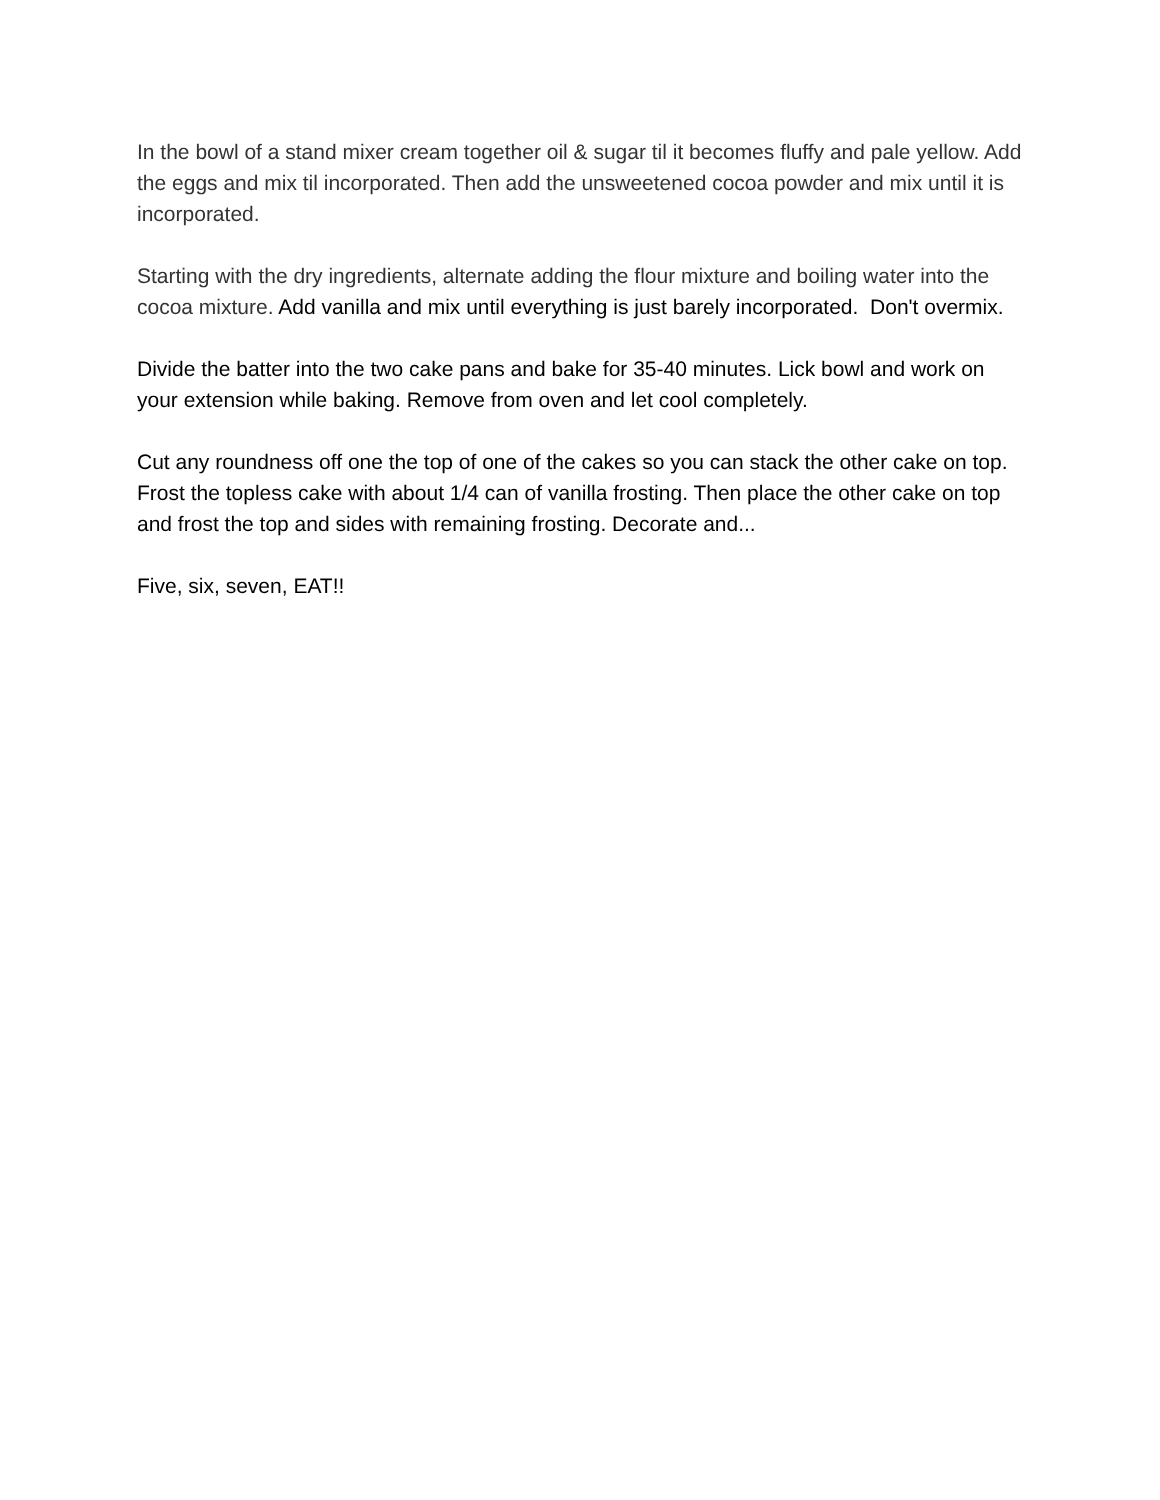In the bowl of a stand mixer cream together oil & sugar til it becomes fluffy and pale yellow. Add the eggs and mix til incorporated. Then add the unsweetened cocoa powder and mix until it is incorporated.
Starting with the dry ingredients, alternate adding the flour mixture and boiling water into the cocoa mixture. Add vanilla and mix until everything is just barely incorporated. Don't overmix.
Divide the batter into the two cake pans and bake for 35-40 minutes. Lick bowl and work on your extension while baking. Remove from oven and let cool completely.
Cut any roundness off one the top of one of the cakes so you can stack the other cake on top. Frost the topless cake with about 1/4 can of vanilla frosting. Then place the other cake on top and frost the top and sides with remaining frosting. Decorate and...
Five, six, seven, EAT!!